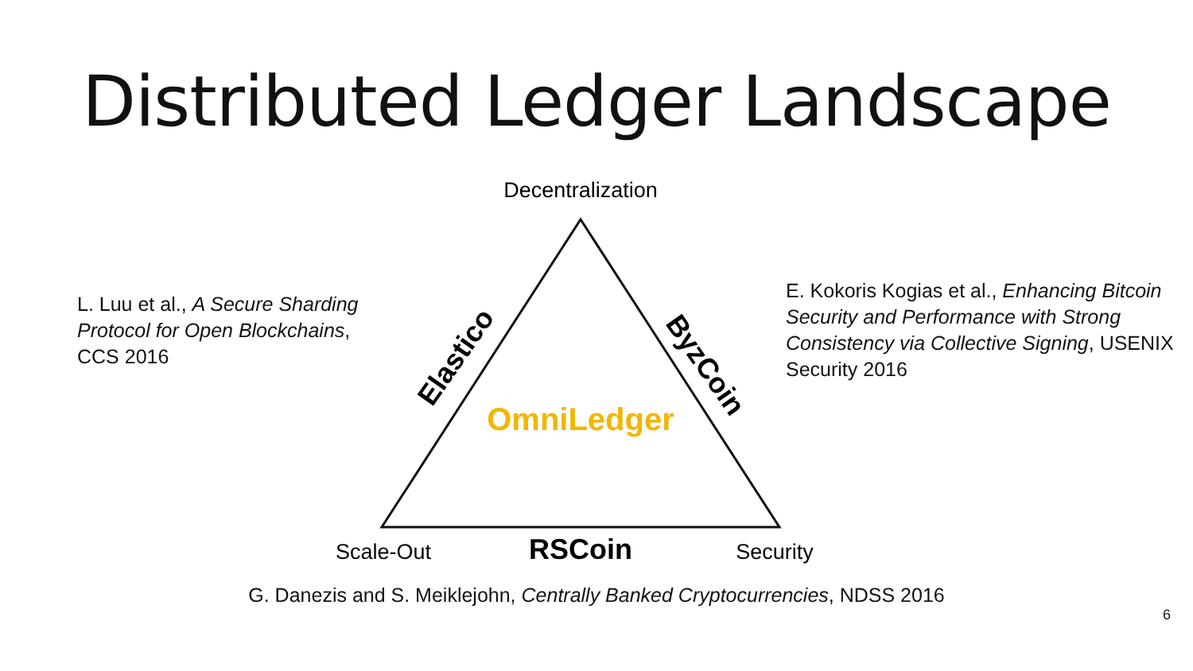Distributed Ledger Landscape
L. Luu et al., A Secure Sharding Protocol for Open Blockchains, CCS 2016
Decentralization
Elastico
ByzCoin
OmniLedger
Scale-Out
RSCoin
Security
E. Kokoris Kogias et al., Enhancing Bitcoin Security and Performance with Strong Consistency via Collective Signing, USENIX Security 2016
G. Danezis and S. Meiklejohn, Centrally Banked Cryptocurrencies, NDSS 2016
6